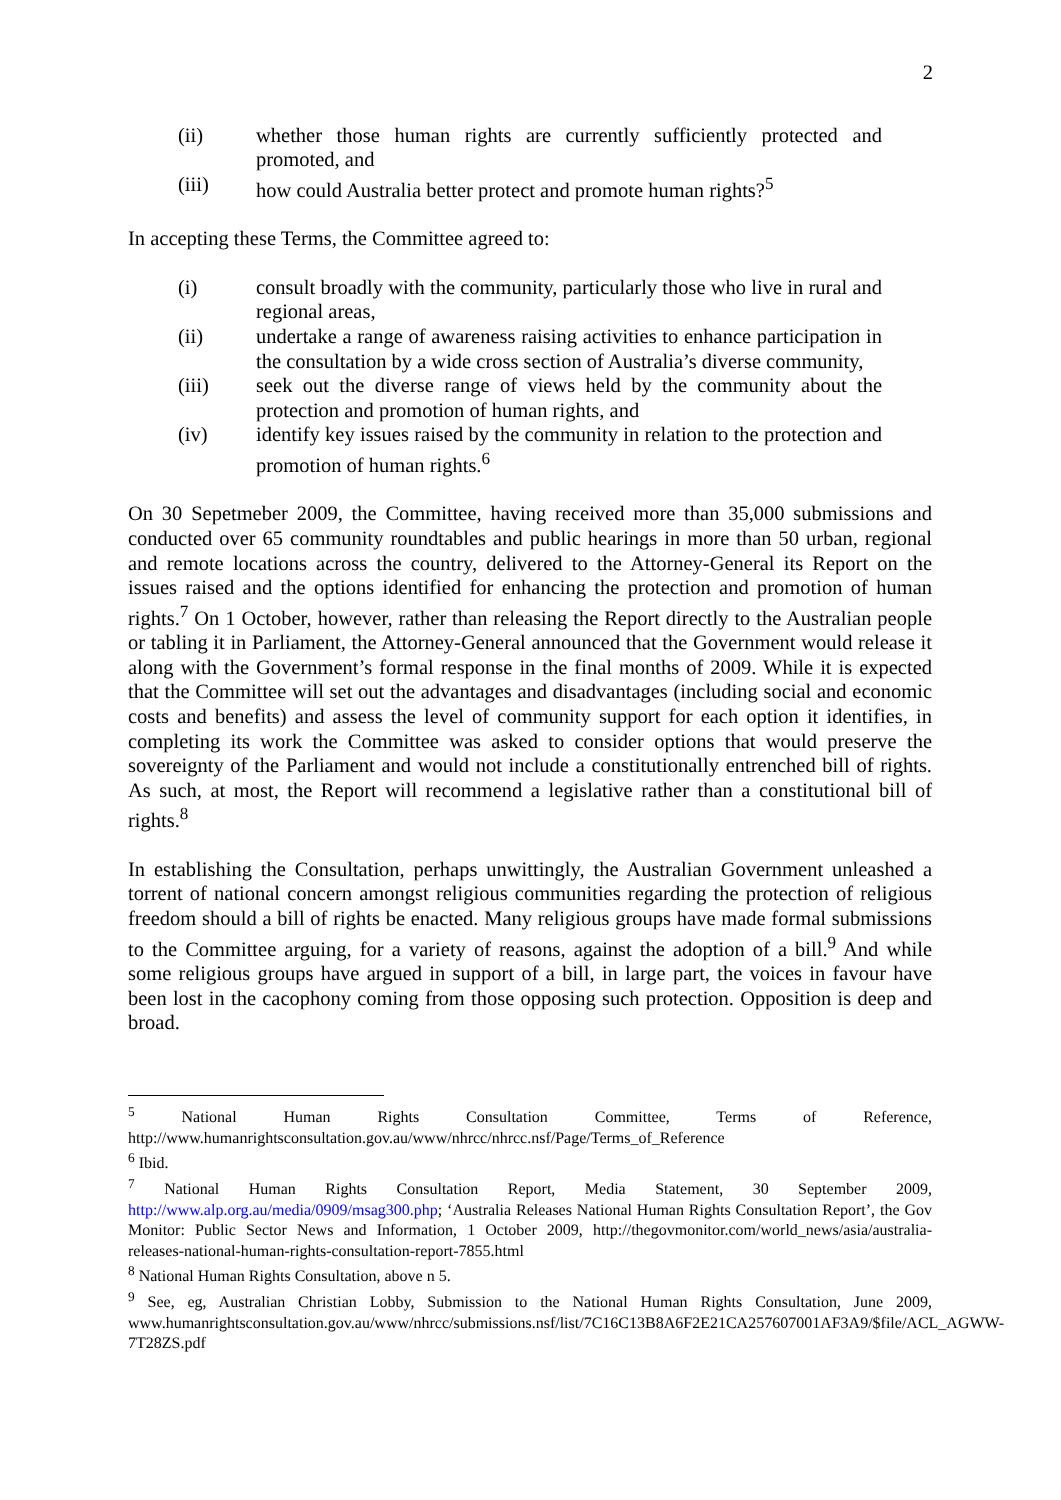2
(ii) whether those human rights are currently sufficiently protected and promoted, and
(iii) how could Australia better protect and promote human rights?<sup>5</sup>
In accepting these Terms, the Committee agreed to:
(i) consult broadly with the community, particularly those who live in rural and regional areas,
(ii) undertake a range of awareness raising activities to enhance participation in the consultation by a wide cross section of Australia’s diverse community,
(iii) seek out the diverse range of views held by the community about the protection and promotion of human rights, and
(iv) identify key issues raised by the community in relation to the protection and promotion of human rights.<sup>6</sup>
On 30 Sepetmeber 2009, the Committee, having received more than 35,000 submissions and conducted over 65 community roundtables and public hearings in more than 50 urban, regional and remote locations across the country, delivered to the Attorney-General its Report on the issues raised and the options identified for enhancing the protection and promotion of human rights.<sup>7</sup> On 1 October, however, rather than releasing the Report directly to the Australian people or tabling it in Parliament, the Attorney-General announced that the Government would release it along with the Government’s formal response in the final months of 2009. While it is expected that the Committee will set out the advantages and disadvantages (including social and economic costs and benefits) and assess the level of community support for each option it identifies, in completing its work the Committee was asked to consider options that would preserve the sovereignty of the Parliament and would not include a constitutionally entrenched bill of rights. As such, at most, the Report will recommend a legislative rather than a constitutional bill of rights.<sup>8</sup>
In establishing the Consultation, perhaps unwittingly, the Australian Government unleashed a torrent of national concern amongst religious communities regarding the protection of religious freedom should a bill of rights be enacted. Many religious groups have made formal submissions to the Committee arguing, for a variety of reasons, against the adoption of a bill.<sup>9</sup> And while some religious groups have argued in support of a bill, in large part, the voices in favour have been lost in the cacophony coming from those opposing such protection. Opposition is deep and broad.
<sup>5</sup> National Human Rights Consultation Committee, Terms of Reference, http://www.humanrightsconsultation.gov.au/www/nhrcc/nhrcc.nsf/Page/Terms_of_Reference
<sup>6</sup> Ibid.
<sup>7</sup> National Human Rights Consultation Report, Media Statement, 30 September 2009, http://www.alp.org.au/media/0909/msag300.php; ‘Australia Releases National Human Rights Consultation Report’, the Gov Monitor: Public Sector News and Information, 1 October 2009, http://thegovmonitor.com/world_news/asia/australia-releases-national-human-rights-consultation-report-7855.html
<sup>8</sup> National Human Rights Consultation, above n 5.
<sup>9</sup> See, eg, Australian Christian Lobby, Submission to the National Human Rights Consultation, June 2009, www.humanrightsconsultation.gov.au/www/nhrcc/submissions.nsf/list/7C16C13B8A6F2E21CA257607001AF3A9/$file/ACL_AGWW-7T28ZS.pdf